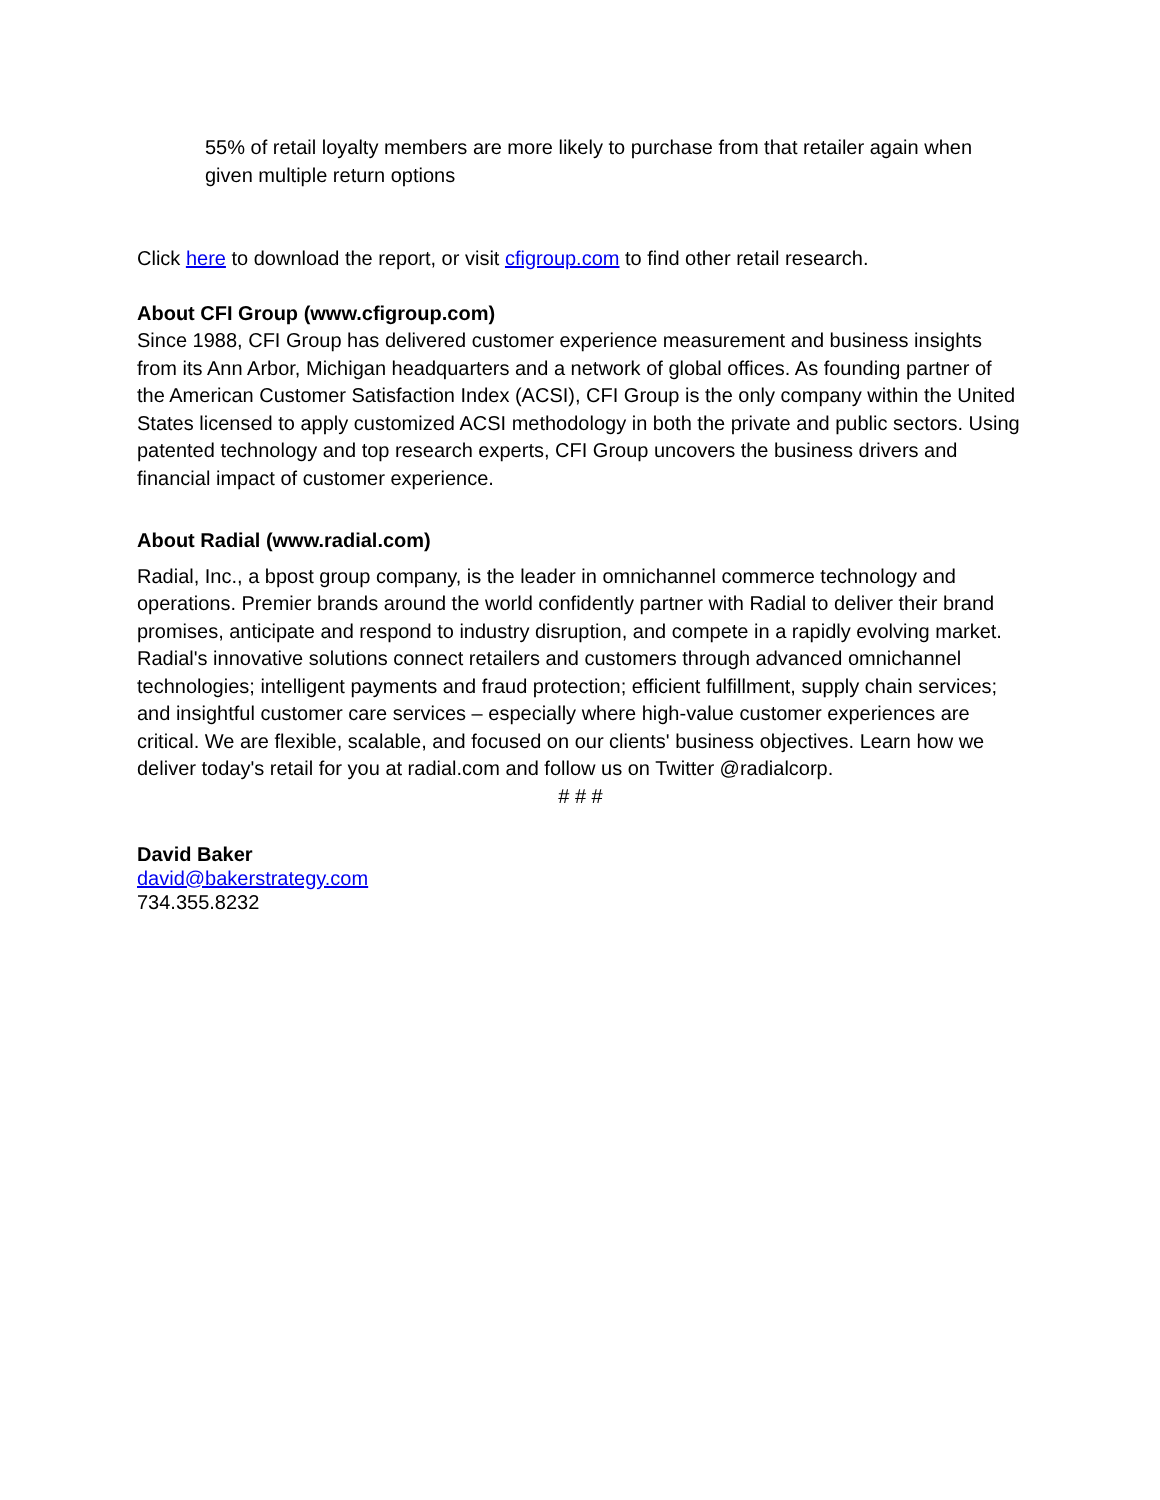55% of retail loyalty members are more likely to purchase from that retailer again when given multiple return options
Click here to download the report, or visit cfigroup.com to find other retail research.
About CFI Group (www.cfigroup.com)
Since 1988, CFI Group has delivered customer experience measurement and business insights from its Ann Arbor, Michigan headquarters and a network of global offices. As founding partner of the American Customer Satisfaction Index (ACSI), CFI Group is the only company within the United States licensed to apply customized ACSI methodology in both the private and public sectors. Using patented technology and top research experts, CFI Group uncovers the business drivers and financial impact of customer experience.
About Radial (www.radial.com)
Radial, Inc., a bpost group company, is the leader in omnichannel commerce technology and operations. Premier brands around the world confidently partner with Radial to deliver their brand promises, anticipate and respond to industry disruption, and compete in a rapidly evolving market. Radial's innovative solutions connect retailers and customers through advanced omnichannel technologies; intelligent payments and fraud protection; efficient fulfillment, supply chain services; and insightful customer care services – especially where high-value customer experiences are critical. We are flexible, scalable, and focused on our clients' business objectives. Learn how we deliver today's retail for you at radial.com and follow us on Twitter @radialcorp.
# # #
David Baker
david@bakerstrategy.com
734.355.8232